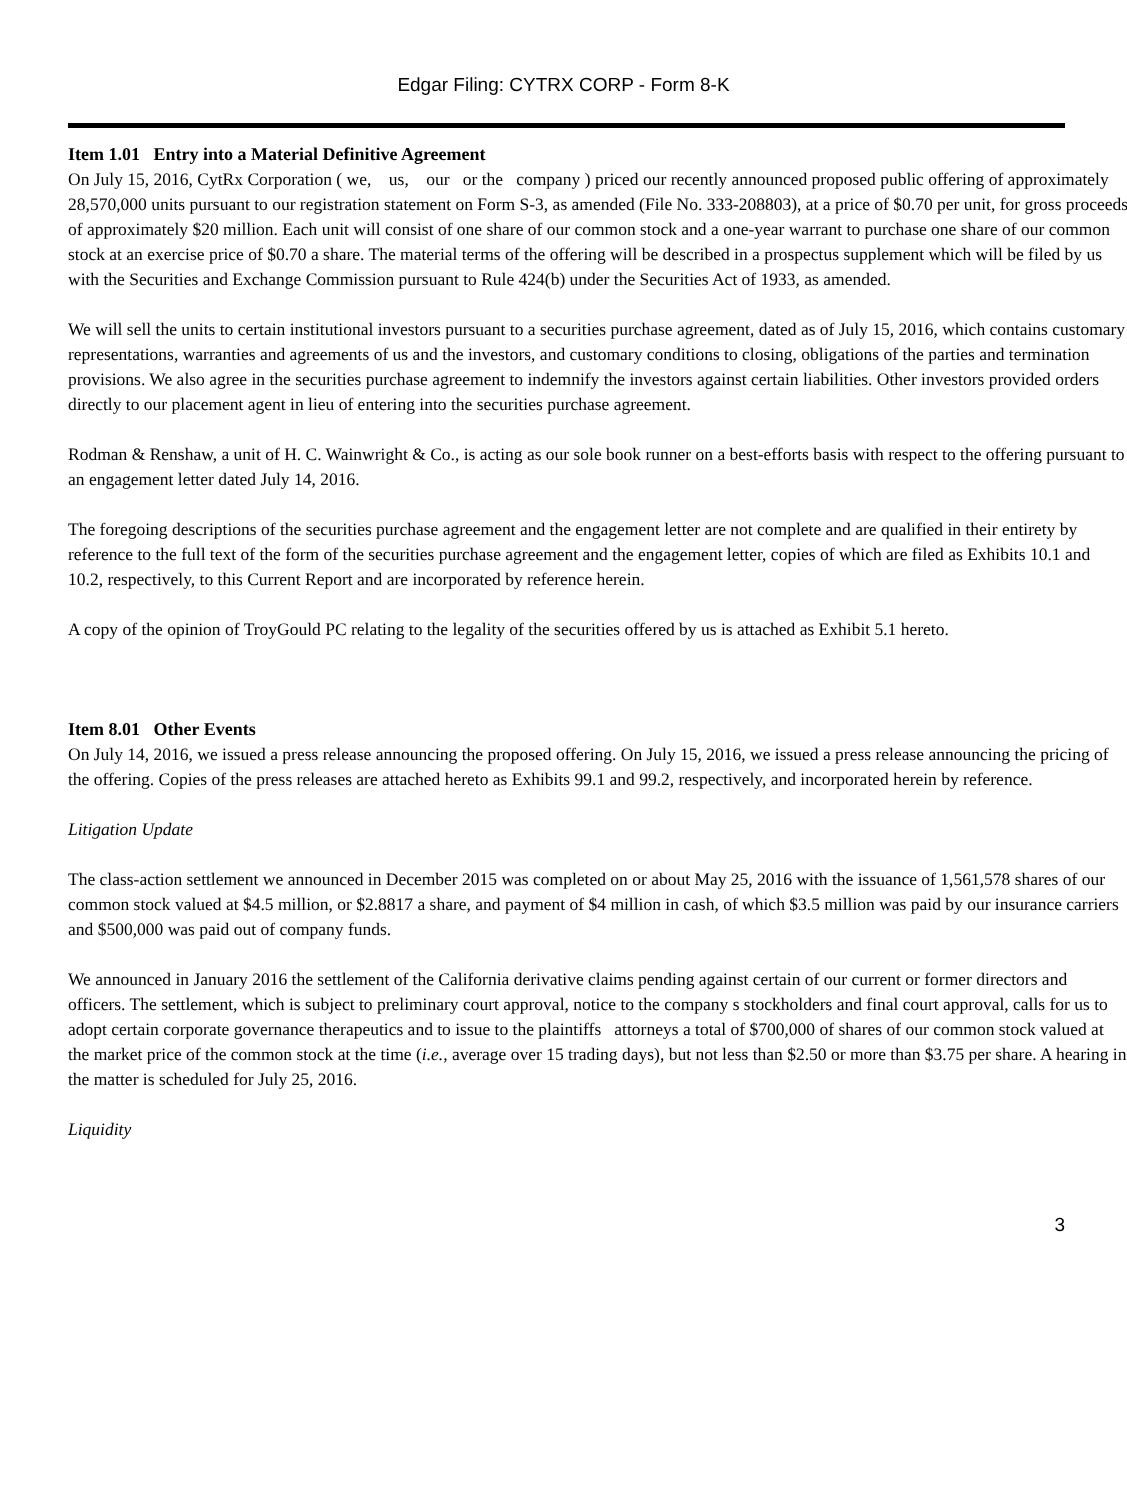Edgar Filing: CYTRX CORP - Form 8-K
Item 1.01 Entry into a Material Definitive Agreement
On July 15, 2016, CytRx Corporation ( we, us, our or the company ) priced our recently announced proposed public offering of approximately 28,570,000 units pursuant to our registration statement on Form S-3, as amended (File No. 333-208803), at a price of $0.70 per unit, for gross proceeds of approximately $20 million. Each unit will consist of one share of our common stock and a one-year warrant to purchase one share of our common stock at an exercise price of $0.70 a share. The material terms of the offering will be described in a prospectus supplement which will be filed by us with the Securities and Exchange Commission pursuant to Rule 424(b) under the Securities Act of 1933, as amended.
We will sell the units to certain institutional investors pursuant to a securities purchase agreement, dated as of July 15, 2016, which contains customary representations, warranties and agreements of us and the investors, and customary conditions to closing, obligations of the parties and termination provisions. We also agree in the securities purchase agreement to indemnify the investors against certain liabilities. Other investors provided orders directly to our placement agent in lieu of entering into the securities purchase agreement.
Rodman & Renshaw, a unit of H. C. Wainwright & Co., is acting as our sole book runner on a best-efforts basis with respect to the offering pursuant to an engagement letter dated July 14, 2016.
The foregoing descriptions of the securities purchase agreement and the engagement letter are not complete and are qualified in their entirety by reference to the full text of the form of the securities purchase agreement and the engagement letter, copies of which are filed as Exhibits 10.1 and 10.2, respectively, to this Current Report and are incorporated by reference herein.
A copy of the opinion of TroyGould PC relating to the legality of the securities offered by us is attached as Exhibit 5.1 hereto.
Item 8.01 Other Events
On July 14, 2016, we issued a press release announcing the proposed offering. On July 15, 2016, we issued a press release announcing the pricing of the offering. Copies of the press releases are attached hereto as Exhibits 99.1 and 99.2, respectively, and incorporated herein by reference.
Litigation Update
The class-action settlement we announced in December 2015 was completed on or about May 25, 2016 with the issuance of 1,561,578 shares of our common stock valued at $4.5 million, or $2.8817 a share, and payment of $4 million in cash, of which $3.5 million was paid by our insurance carriers and $500,000 was paid out of company funds.
We announced in January 2016 the settlement of the California derivative claims pending against certain of our current or former directors and officers. The settlement, which is subject to preliminary court approval, notice to the company s stockholders and final court approval, calls for us to adopt certain corporate governance therapeutics and to issue to the plaintiffs attorneys a total of $700,000 of shares of our common stock valued at the market price of the common stock at the time (i.e., average over 15 trading days), but not less than $2.50 or more than $3.75 per share. A hearing in the matter is scheduled for July 25, 2016.
Liquidity
3